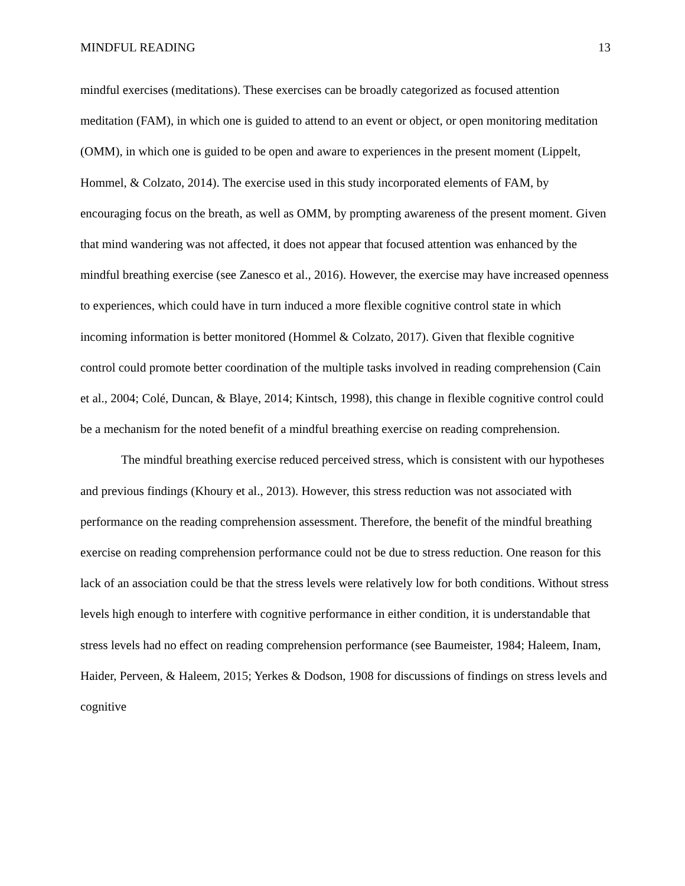MINDFUL READING 13
mindful exercises (meditations). These exercises can be broadly categorized as focused attention meditation (FAM), in which one is guided to attend to an event or object, or open monitoring meditation (OMM), in which one is guided to be open and aware to experiences in the present moment (Lippelt, Hommel, & Colzato, 2014). The exercise used in this study incorporated elements of FAM, by encouraging focus on the breath, as well as OMM, by prompting awareness of the present moment. Given that mind wandering was not affected, it does not appear that focused attention was enhanced by the mindful breathing exercise (see Zanesco et al., 2016). However, the exercise may have increased openness to experiences, which could have in turn induced a more flexible cognitive control state in which incoming information is better monitored (Hommel & Colzato, 2017). Given that flexible cognitive control could promote better coordination of the multiple tasks involved in reading comprehension (Cain et al., 2004; Colé, Duncan, & Blaye, 2014; Kintsch, 1998), this change in flexible cognitive control could be a mechanism for the noted benefit of a mindful breathing exercise on reading comprehension.
The mindful breathing exercise reduced perceived stress, which is consistent with our hypotheses and previous findings (Khoury et al., 2013). However, this stress reduction was not associated with performance on the reading comprehension assessment. Therefore, the benefit of the mindful breathing exercise on reading comprehension performance could not be due to stress reduction. One reason for this lack of an association could be that the stress levels were relatively low for both conditions. Without stress levels high enough to interfere with cognitive performance in either condition, it is understandable that stress levels had no effect on reading comprehension performance (see Baumeister, 1984; Haleem, Inam, Haider, Perveen, & Haleem, 2015; Yerkes & Dodson, 1908 for discussions of findings on stress levels and cognitive